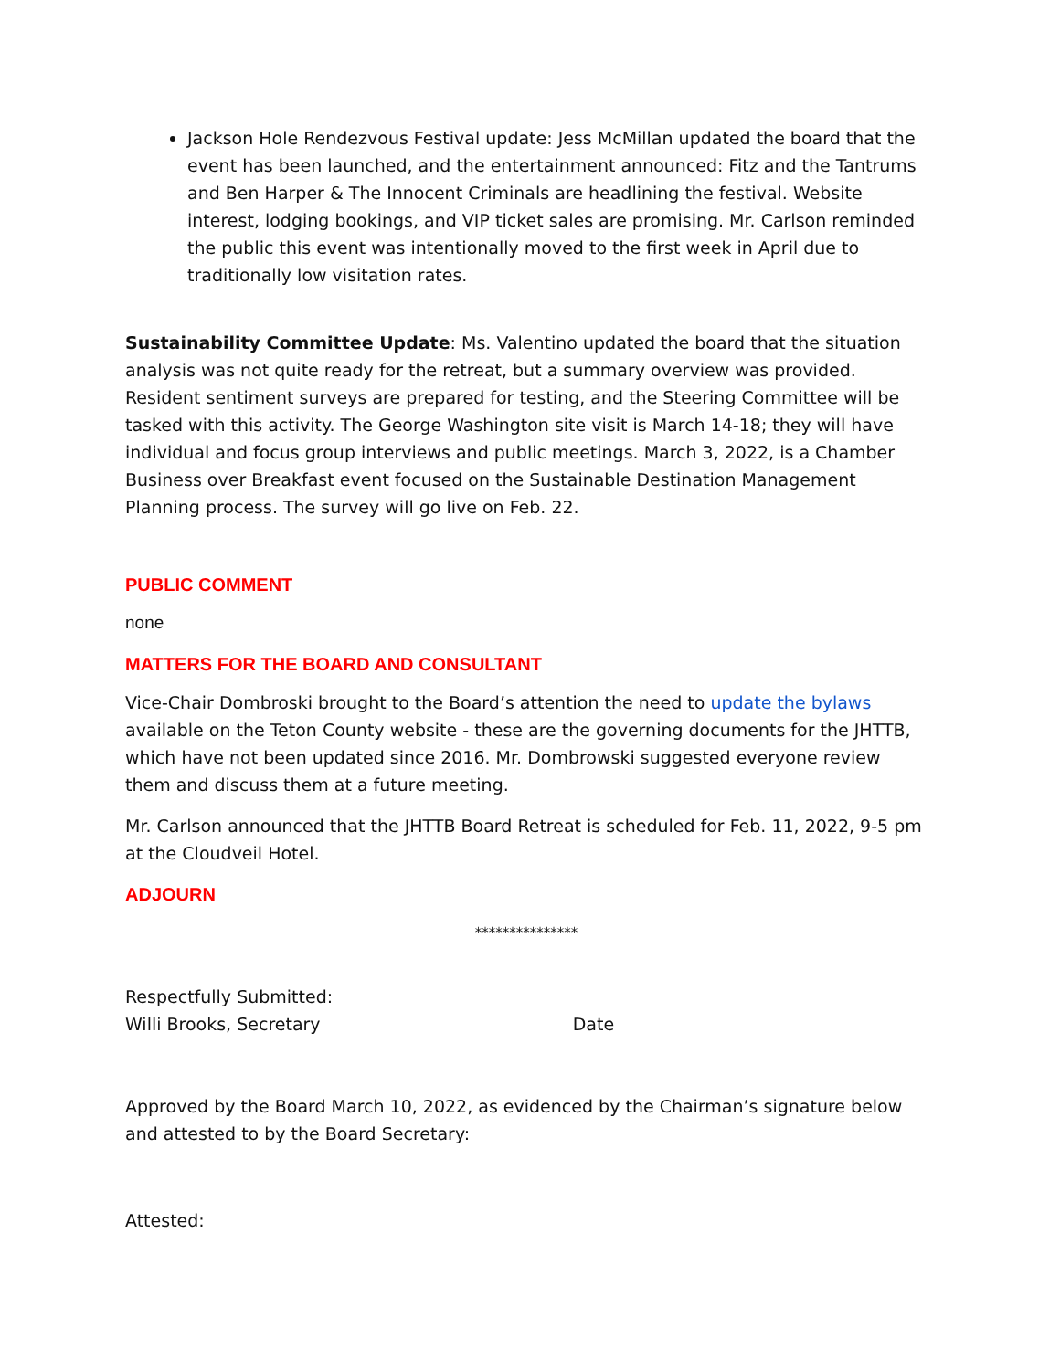Jackson Hole Rendezvous Festival update: Jess McMillan updated the board that the event has been launched, and the entertainment announced: Fitz and the Tantrums and Ben Harper & The Innocent Criminals are headlining the festival. Website interest, lodging bookings, and VIP ticket sales are promising. Mr. Carlson reminded the public this event was intentionally moved to the first week in April due to traditionally low visitation rates.
Sustainability Committee Update: Ms. Valentino updated the board that the situation analysis was not quite ready for the retreat, but a summary overview was provided. Resident sentiment surveys are prepared for testing, and the Steering Committee will be tasked with this activity. The George Washington site visit is March 14-18; they will have individual and focus group interviews and public meetings. March 3, 2022, is a Chamber Business over Breakfast event focused on the Sustainable Destination Management Planning process. The survey will go live on Feb. 22.
PUBLIC COMMENT
none
MATTERS FOR THE BOARD AND CONSULTANT
Vice-Chair Dombroski brought to the Board’s attention the need to update the bylaws available on the Teton County website - these are the governing documents for the JHTTB, which have not been updated since 2016. Mr. Dombrowski suggested everyone review them and discuss them at a future meeting.
Mr. Carlson announced that the JHTTB Board Retreat is scheduled for Feb. 11, 2022, 9-5 pm at the Cloudveil Hotel.
ADJOURN
***************
Respectfully Submitted:
Willi Brooks, Secretary Date
Approved by the Board March 10, 2022, as evidenced by the Chairman’s signature below and attested to by the Board Secretary:
Attested: